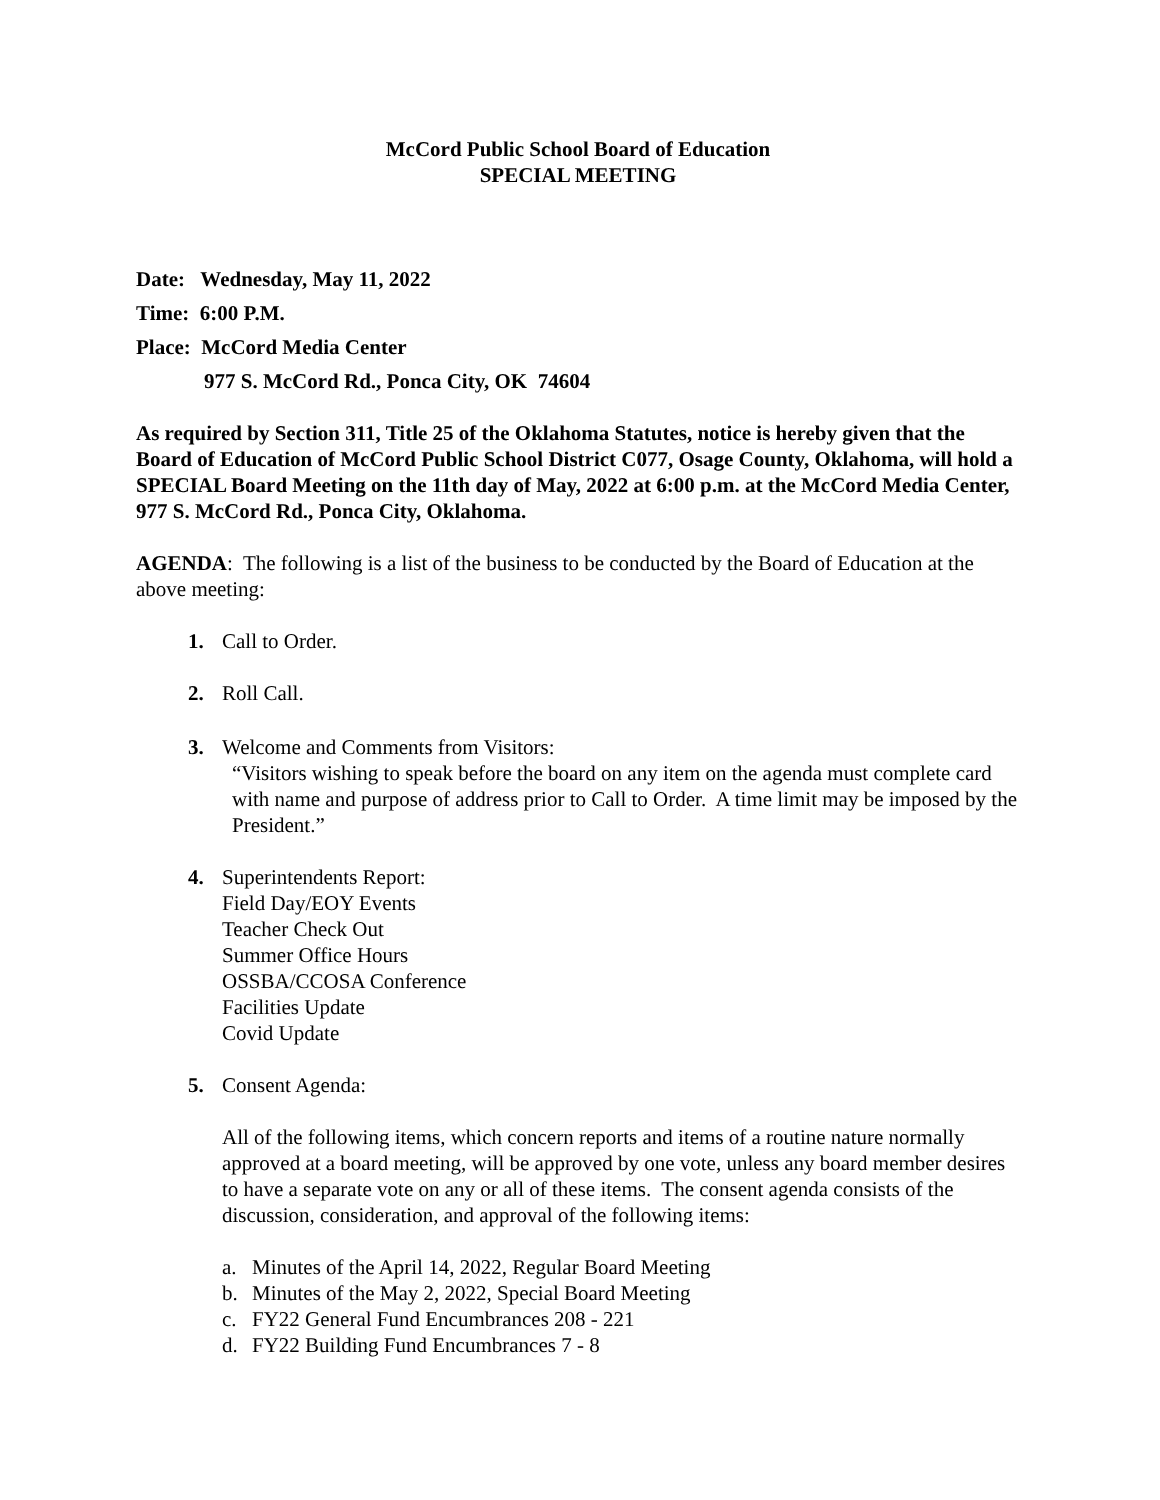McCord Public School Board of Education
SPECIAL MEETING
Date: Wednesday, May 11, 2022
Time: 6:00 P.M.
Place: McCord Media Center
977 S. McCord Rd., Ponca City, OK 74604
As required by Section 311, Title 25 of the Oklahoma Statutes, notice is hereby given that the Board of Education of McCord Public School District C077, Osage County, Oklahoma, will hold a SPECIAL Board Meeting on the 11th day of May, 2022 at 6:00 p.m. at the McCord Media Center, 977 S. McCord Rd., Ponca City, Oklahoma.
AGENDA: The following is a list of the business to be conducted by the Board of Education at the above meeting:
1. Call to Order.
2. Roll Call.
3. Welcome and Comments from Visitors:
“Visitors wishing to speak before the board on any item on the agenda must complete card with name and purpose of address prior to Call to Order. A time limit may be imposed by the President.”
4. Superintendents Report:
Field Day/EOY Events
Teacher Check Out
Summer Office Hours
OSSBA/CCOSA Conference
Facilities Update
Covid Update
5. Consent Agenda:
All of the following items, which concern reports and items of a routine nature normally approved at a board meeting, will be approved by one vote, unless any board member desires to have a separate vote on any or all of these items. The consent agenda consists of the discussion, consideration, and approval of the following items:
a. Minutes of the April 14, 2022, Regular Board Meeting
b. Minutes of the May 2, 2022, Special Board Meeting
c. FY22 General Fund Encumbrances 208 - 221
d. FY22 Building Fund Encumbrances 7 - 8